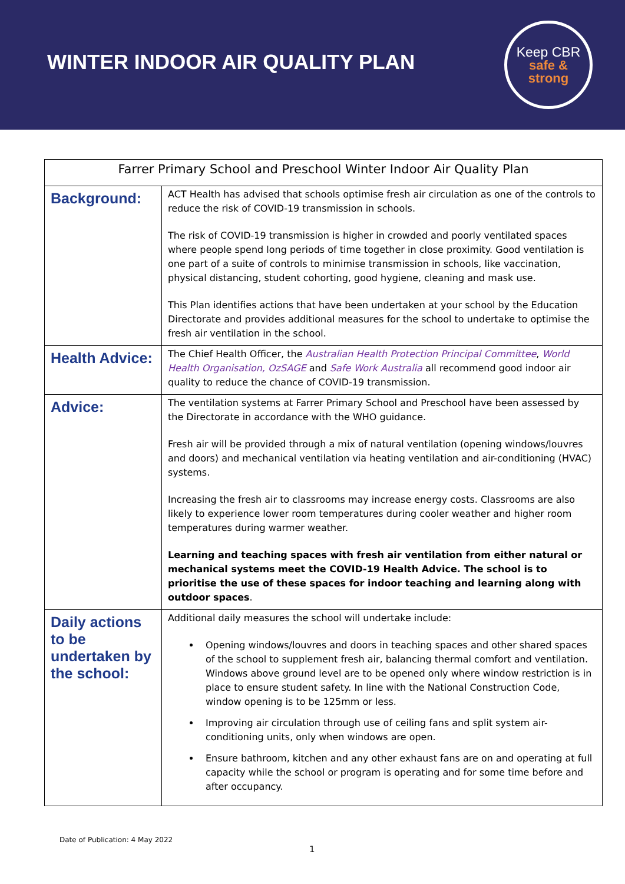WINTER INDOOR AIR QUALITY PLAN
Keep CBR
safe &
strong
| Farrer Primary School and Preschool Winter Indoor Air Quality Plan | |
| --- | --- |
| Background: | ACT Health has advised that schools optimise fresh air circulation as one of the controls to reduce the risk of COVID-19 transmission in schools. The risk of COVID-19 transmission is higher in crowded and poorly ventilated spaces where people spend long periods of time together in close proximity. Good ventilation is one part of a suite of controls to minimise transmission in schools, like vaccination, physical distancing, student cohorting, good hygiene, cleaning and mask use. This Plan identifies actions that have been undertaken at your school by the Education Directorate and provides additional measures for the school to undertake to optimise the fresh air ventilation in the school. |
| Health Advice: | The Chief Health Officer, the Australian Health Protection Principal Committee , World Health Organisation, OzSAGE and Safe Work Australia all recommend good indoor air quality to reduce the chance of COVID-19 transmission. |
| Advice: | The ventilation systems at Farrer Primary School and Preschool have been assessed by the Directorate in accordance with the WHO guidance. Fresh air will be provided through a mix of natural ventilation (opening windows/louvres and doors) and mechanical ventilation via heating ventilation and air-conditioning (HVAC) systems. Increasing the fresh air to classrooms may increase energy costs. Classrooms are also likely to experience lower room temperatures during cooler weather and higher room temperatures during warmer weather. Learning and teaching spaces with fresh air ventilation from either natural or mechanical systems meet the COVID-19 Health Advice. The school is to prioritise the use of these spaces for indoor teaching and learning along with outdoor spaces . |
| Daily actions to be undertaken by the school: | Additional daily measures the school will undertake include: Opening windows/louvres and doors in teaching spaces and other shared spaces of the school to supplement fresh air, balancing thermal comfort and ventilation. Windows above ground level are to be opened only where window restriction is in place to ensure student safety. In line with the National Construction Code, window opening is to be 125mm or less. Improving air circulation through use of ceiling fans and split system air-conditioning units, only when windows are open. Ensure bathroom, kitchen and any other exhaust fans are on and operating at full capacity while the school or program is operating and for some time before and after occupancy. |
Date of Publication: 4 May 2022
1